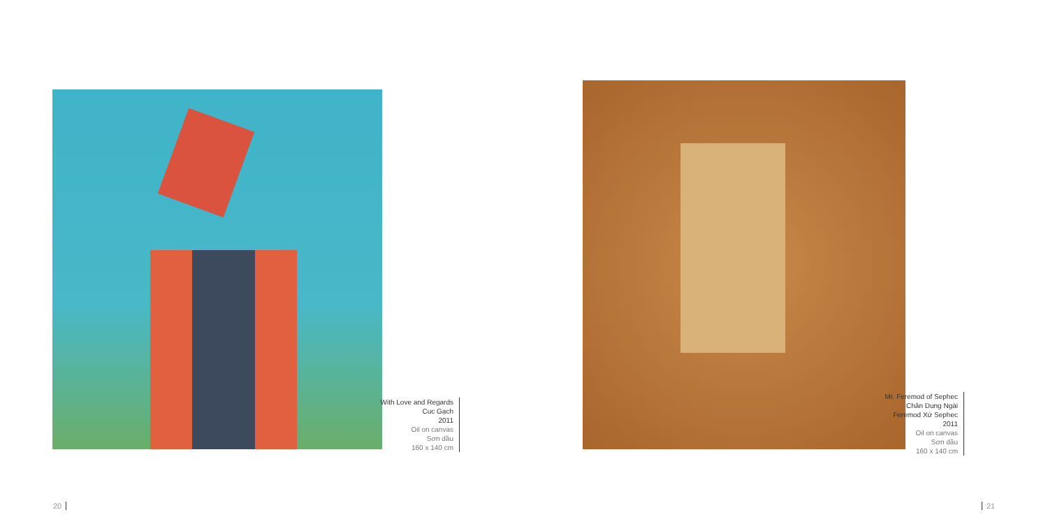With Love and Regards
Cuc Gạch
2011
Oil on canvas
Sơn dầu
160 x 140 cm
Mr. Feremod of Sephec
Chân Dung Ngài
Feremod Xứ Sephec
2011
Oil on canvas
Sơn dầu
160 x 140 cm
20 21